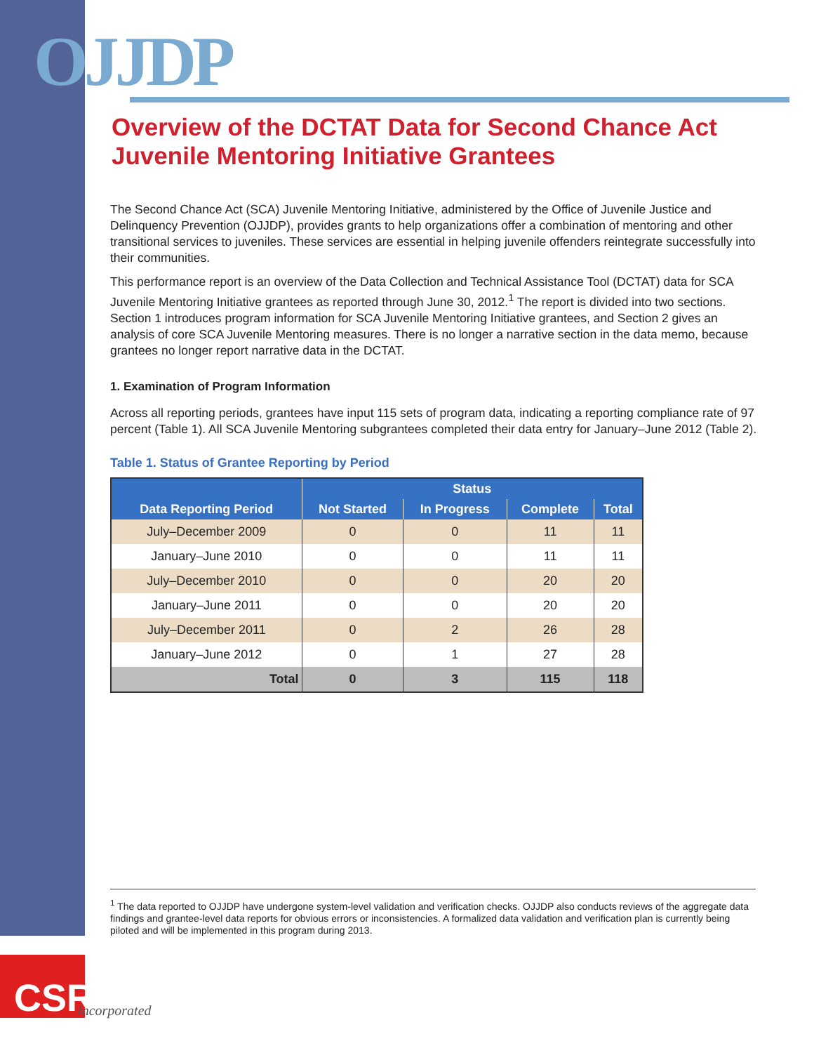OJJDP
Overview of the DCTAT Data for Second Chance Act Juvenile Mentoring Initiative Grantees
The Second Chance Act (SCA) Juvenile Mentoring Initiative, administered by the Office of Juvenile Justice and Delinquency Prevention (OJJDP), provides grants to help organizations offer a combination of mentoring and other transitional services to juveniles. These services are essential in helping juvenile offenders reintegrate successfully into their communities.
This performance report is an overview of the Data Collection and Technical Assistance Tool (DCTAT) data for SCA Juvenile Mentoring Initiative grantees as reported through June 30, 2012.<sup>1</sup> The report is divided into two sections. Section 1 introduces program information for SCA Juvenile Mentoring Initiative grantees, and Section 2 gives an analysis of core SCA Juvenile Mentoring measures. There is no longer a narrative section in the data memo, because grantees no longer report narrative data in the DCTAT.
1. Examination of Program Information
Across all reporting periods, grantees have input 115 sets of program data, indicating a reporting compliance rate of 97 percent (Table 1). All SCA Juvenile Mentoring subgrantees completed their data entry for January–June 2012 (Table 2).
Table 1. Status of Grantee Reporting by Period
| Data Reporting Period | Status | | | |
| --- | --- | --- | --- | --- |
| | Not Started | In Progress | Complete | Total |
| July–December 2009 | 0 | 0 | 11 | 11 |
| January–June 2010 | 0 | 0 | 11 | 11 |
| July–December 2010 | 0 | 0 | 20 | 20 |
| January–June 2011 | 0 | 0 | 20 | 20 |
| July–December 2011 | 0 | 2 | 26 | 28 |
| January–June 2012 | 0 | 1 | 27 | 28 |
| Total | 0 | 3 | 115 | 118 |
<sup>1</sup> The data reported to OJJDP have undergone system-level validation and verification checks. OJJDP also conducts reviews of the aggregate data findings and grantee-level data reports for obvious errors or inconsistencies. A formalized data validation and verification plan is currently being piloted and will be implemented in this program during 2013.
CSR
Incorporated